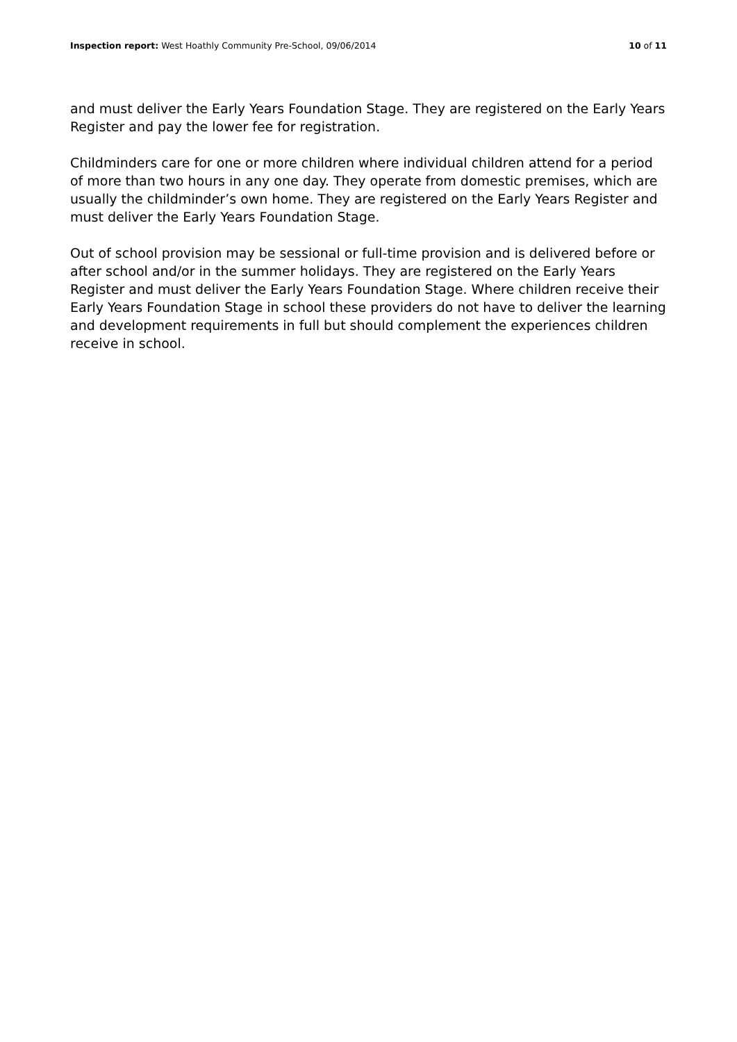Inspection report: West Hoathly Community Pre-School, 09/06/2014 10 of 11
and must deliver the Early Years Foundation Stage. They are registered on the Early Years Register and pay the lower fee for registration.
Childminders care for one or more children where individual children attend for a period of more than two hours in any one day. They operate from domestic premises, which are usually the childminder’s own home. They are registered on the Early Years Register and must deliver the Early Years Foundation Stage.
Out of school provision may be sessional or full-time provision and is delivered before or after school and/or in the summer holidays. They are registered on the Early Years Register and must deliver the Early Years Foundation Stage. Where children receive their Early Years Foundation Stage in school these providers do not have to deliver the learning and development requirements in full but should complement the experiences children receive in school.